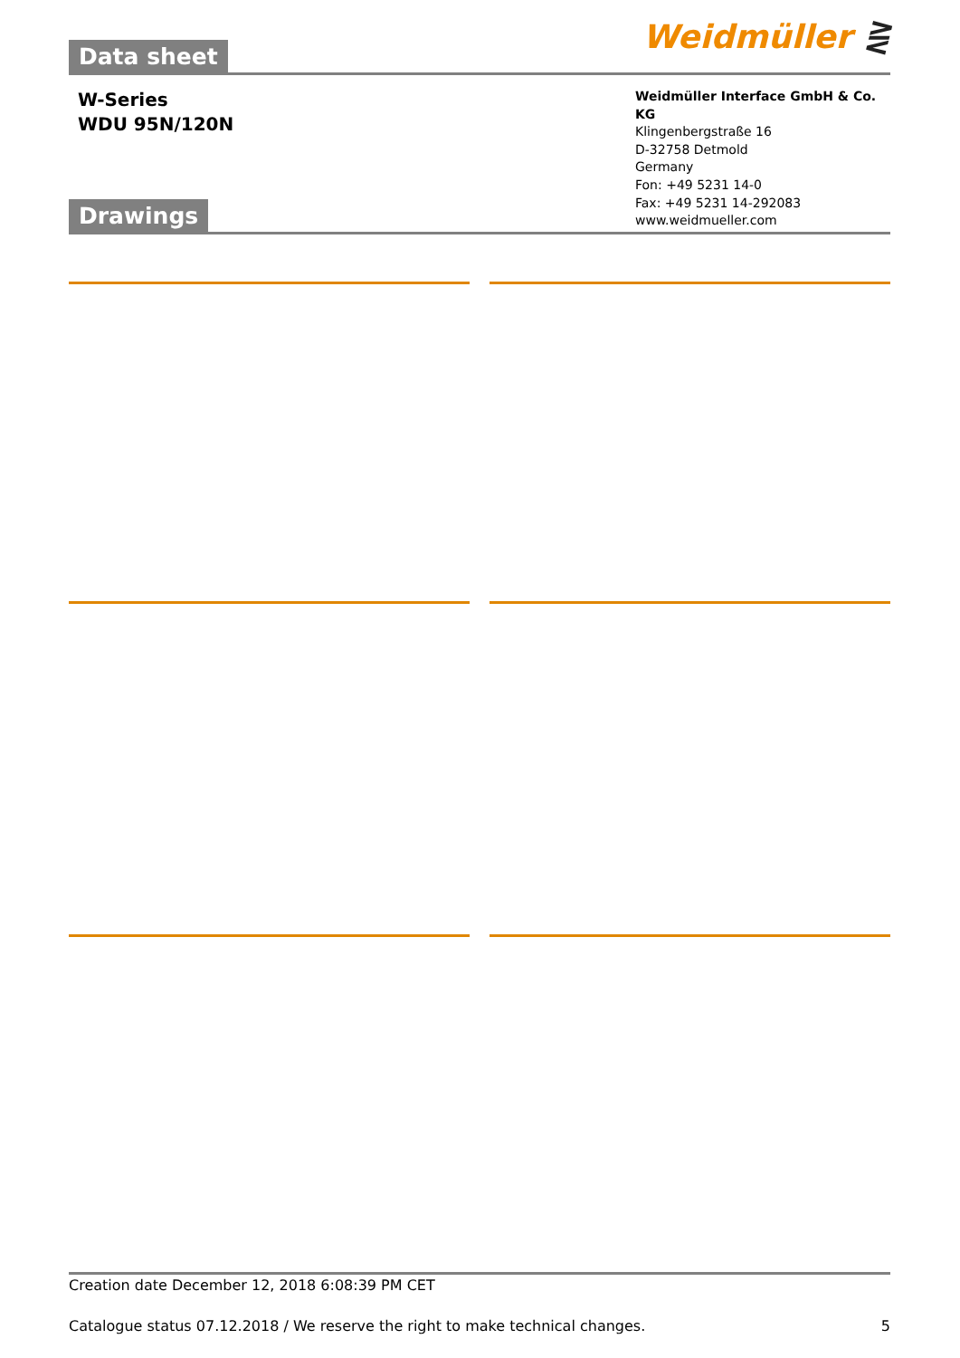Weidmüller ⋛
Data sheet
W-Series
WDU 95N/120N
Weidmüller Interface GmbH & Co. KG
Klingenbergstraße 16
D-32758 Detmold
Germany
Fon: +49 5231 14-0
Fax: +49 5231 14-292083
www.weidmueller.com
Drawings
Creation date December 12, 2018 6:08:39 PM CET
Catalogue status 07.12.2018 / We reserve the right to make technical changes. 5